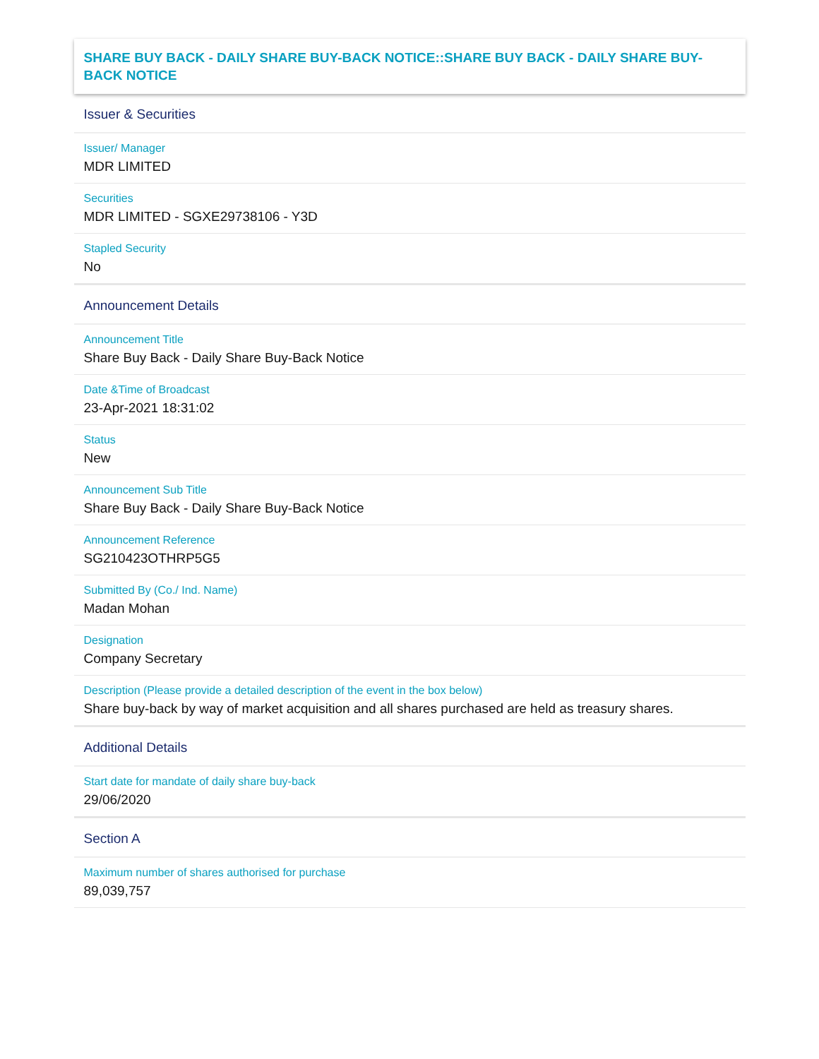SHARE BUY BACK - DAILY SHARE BUY-BACK NOTICE::SHARE BUY BACK - DAILY SHARE BUY-BACK NOTICE
Issuer & Securities
Issuer/ Manager
MDR LIMITED
Securities
MDR LIMITED - SGXE29738106 - Y3D
Stapled Security
No
Announcement Details
Announcement Title
Share Buy Back - Daily Share Buy-Back Notice
Date &Time of Broadcast
23-Apr-2021 18:31:02
Status
New
Announcement Sub Title
Share Buy Back - Daily Share Buy-Back Notice
Announcement Reference
SG210423OTHRP5G5
Submitted By (Co./ Ind. Name)
Madan Mohan
Designation
Company Secretary
Description (Please provide a detailed description of the event in the box below)
Share buy-back by way of market acquisition and all shares purchased are held as treasury shares.
Additional Details
Start date for mandate of daily share buy-back
29/06/2020
Section A
Maximum number of shares authorised for purchase
89,039,757